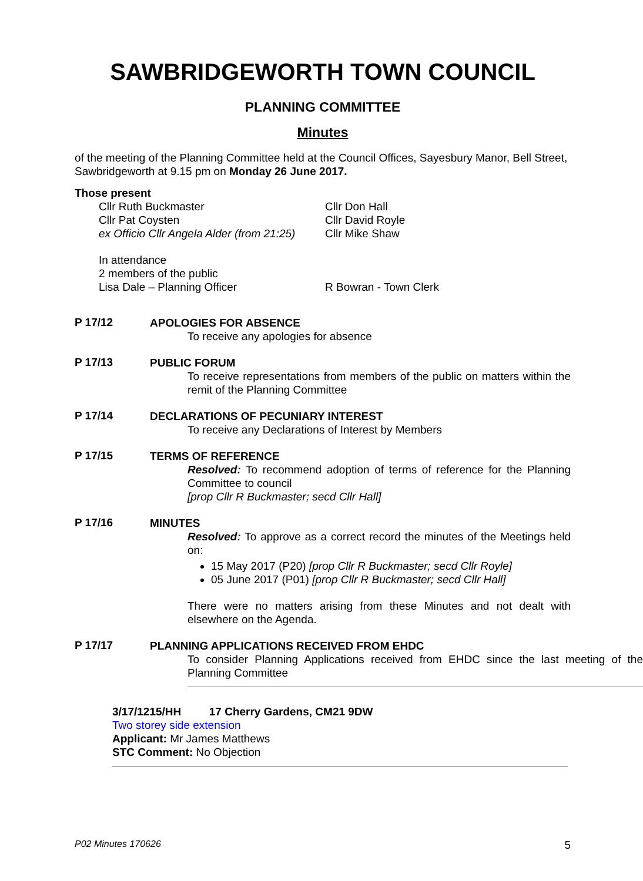SAWBRIDGEWORTH TOWN COUNCIL
PLANNING COMMITTEE
Minutes
of the meeting of the Planning Committee held at the Council Offices, Sayesbury Manor, Bell Street, Sawbridgeworth at 9.15 pm on Monday 26 June 2017.
Those present
Cllr Ruth Buckmaster
Cllr Pat Coysten
ex Officio Cllr Angela Alder (from 21:25)
Cllr Don Hall
Cllr David Royle
Cllr Mike Shaw
In attendance
2 members of the public
Lisa Dale – Planning Officer R Bowran - Town Clerk
P 17/12
APOLOGIES FOR ABSENCE
To receive any apologies for absence
P 17/13
PUBLIC FORUM
To receive representations from members of the public on matters within the remit of the Planning Committee
P 17/14
DECLARATIONS OF PECUNIARY INTEREST
To receive any Declarations of Interest by Members
P 17/15
TERMS OF REFERENCE
Resolved: To recommend adoption of terms of reference for the Planning Committee to council
[prop Cllr R Buckmaster; secd Cllr Hall]
P 17/16
MINUTES
Resolved: To approve as a correct record the minutes of the Meetings held on:
15 May 2017 (P20) [prop Cllr R Buckmaster; secd Cllr Royle]
05 June 2017 (P01) [prop Cllr R Buckmaster; secd Cllr Hall]
There were no matters arising from these Minutes and not dealt with elsewhere on the Agenda.
P 17/17
PLANNING APPLICATIONS RECEIVED FROM EHDC
To consider Planning Applications received from EHDC since the last meeting of the Planning Committee
3/17/1215/HH 17 Cherry Gardens, CM21 9DW
Two storey side extension
Applicant: Mr James Matthews
STC Comment: No Objection
P02 Minutes 170626 5